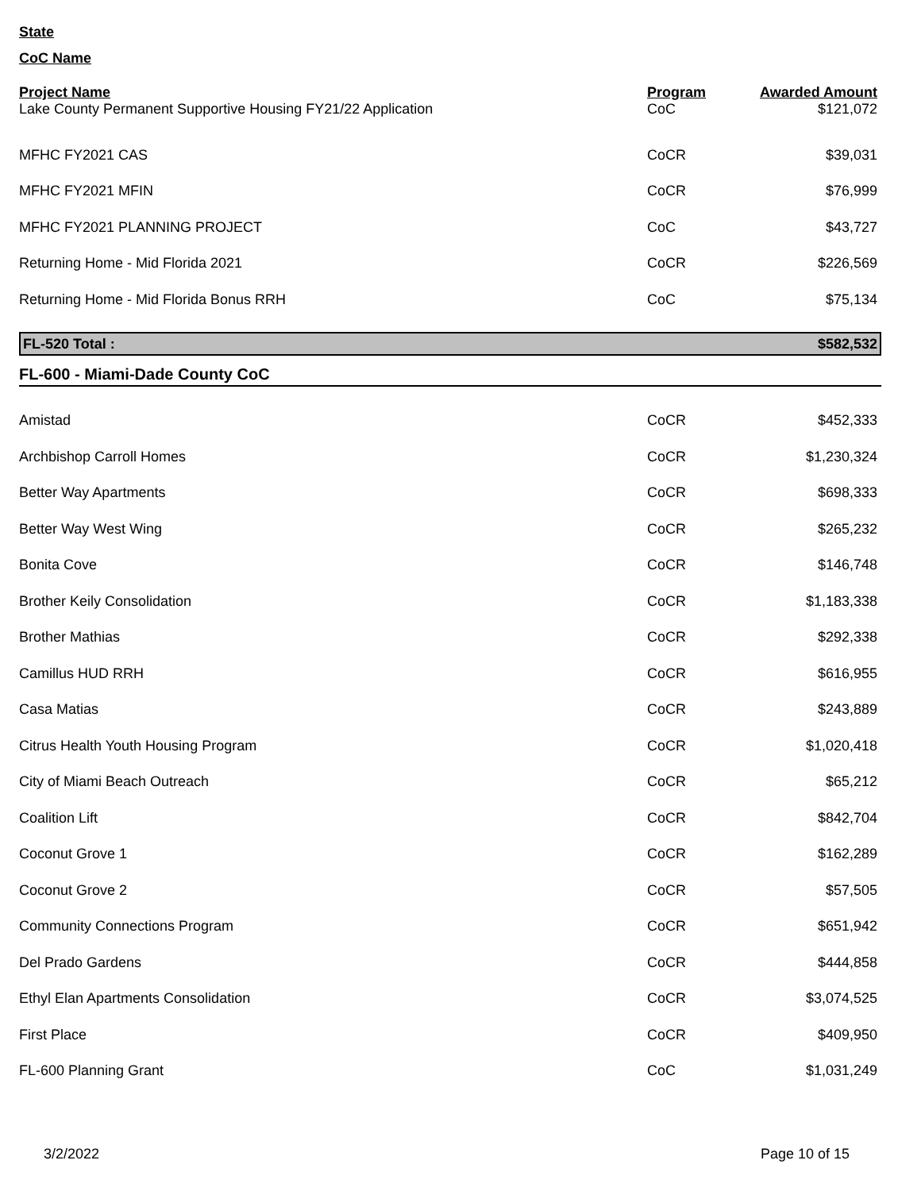State
CoC Name
| Project Name | Program | Awarded Amount |
| --- | --- | --- |
| Lake County Permanent Supportive Housing FY21/22 Application | CoC | $121,072 |
| MFHC FY2021 CAS | CoCR | $39,031 |
| MFHC FY2021 MFIN | CoCR | $76,999 |
| MFHC FY2021 PLANNING PROJECT | CoC | $43,727 |
| Returning Home - Mid Florida 2021 | CoCR | $226,569 |
| Returning Home - Mid Florida Bonus RRH | CoC | $75,134 |
| FL-520 Total : | $582,532 |
FL-600 - Miami-Dade County CoC
| Amistad | CoCR | $452,333 |
| Archbishop Carroll Homes | CoCR | $1,230,324 |
| Better Way Apartments | CoCR | $698,333 |
| Better Way West Wing | CoCR | $265,232 |
| Bonita Cove | CoCR | $146,748 |
| Brother Keily Consolidation | CoCR | $1,183,338 |
| Brother Mathias | CoCR | $292,338 |
| Camillus HUD RRH | CoCR | $616,955 |
| Casa Matias | CoCR | $243,889 |
| Citrus Health Youth Housing Program | CoCR | $1,020,418 |
| City of Miami Beach Outreach | CoCR | $65,212 |
| Coalition Lift | CoCR | $842,704 |
| Coconut Grove 1 | CoCR | $162,289 |
| Coconut Grove 2 | CoCR | $57,505 |
| Community Connections Program | CoCR | $651,942 |
| Del Prado Gardens | CoCR | $444,858 |
| Ethyl Elan Apartments Consolidation | CoCR | $3,074,525 |
| First Place | CoCR | $409,950 |
| FL-600 Planning Grant | CoC | $1,031,249 |
3/2/2022 Page 10 of 15